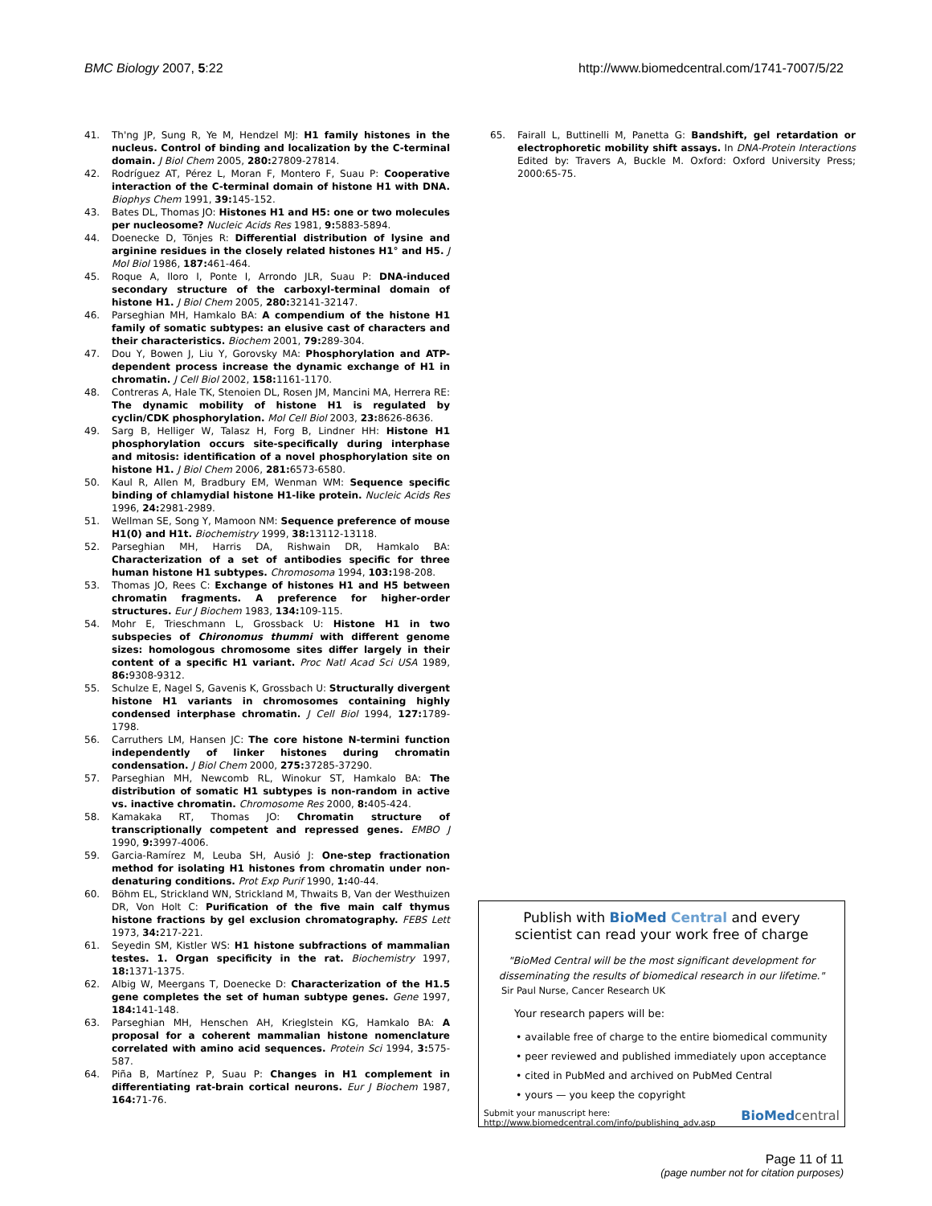BMC Biology 2007, 5:22 http://www.biomedcentral.com/1741-7007/5/22
41. Th'ng JP, Sung R, Ye M, Hendzel MJ: H1 family histones in the nucleus. Control of binding and localization by the C-terminal domain. J Biol Chem 2005, 280: 27809-27814.
42. Rodríguez AT, Pérez L, Moran F, Montero F, Suau P: Cooperative interaction of the C-terminal domain of histone H1 with DNA. Biophys Chem 1991, 39: 145-152.
43. Bates DL, Thomas JO: Histones H1 and H5: one or two molecules per nucleosome? Nucleic Acids Res 1981, 9: 5883-5894.
44. Doenecke D, Tönjes R: Differential distribution of lysine and arginine residues in the closely related histones H1° and H5. J Mol Biol 1986, 187: 461-464.
45. Roque A, Iloro I, Ponte I, Arrondo JLR, Suau P: DNA-induced secondary structure of the carboxyl-terminal domain of histone H1. J Biol Chem 2005, 280: 32141-32147.
46. Parseghian MH, Hamkalo BA: A compendium of the histone H1 family of somatic subtypes: an elusive cast of characters and their characteristics. Biochem 2001, 79: 289-304.
47. Dou Y, Bowen J, Liu Y, Gorovsky MA: Phosphorylation and ATP-dependent process increase the dynamic exchange of H1 in chromatin. J Cell Biol 2002, 158: 1161-1170.
48. Contreras A, Hale TK, Stenoien DL, Rosen JM, Mancini MA, Herrera RE: The dynamic mobility of histone H1 is regulated by cyclin/CDK phosphorylation. Mol Cell Biol 2003, 23: 8626-8636.
49. Sarg B, Helliger W, Talasz H, Forg B, Lindner HH: Histone H1 phosphorylation occurs site-specifically during interphase and mitosis: identification of a novel phosphorylation site on histone H1. J Biol Chem 2006, 281: 6573-6580.
50. Kaul R, Allen M, Bradbury EM, Wenman WM: Sequence specific binding of chlamydial histone H1-like protein. Nucleic Acids Res 1996, 24: 2981-2989.
51. Wellman SE, Song Y, Mamoon NM: Sequence preference of mouse H1(0) and H1t. Biochemistry 1999, 38: 13112-13118.
52. Parseghian MH, Harris DA, Rishwain DR, Hamkalo BA: Characterization of a set of antibodies specific for three human histone H1 subtypes. Chromosoma 1994, 103: 198-208.
53. Thomas JO, Rees C: Exchange of histones H1 and H5 between chromatin fragments. A preference for higher-order structures. Eur J Biochem 1983, 134: 109-115.
54. Mohr E, Trieschmann L, Grossback U: Histone H1 in two subspecies of Chironomus thummi with different genome sizes: homologous chromosome sites differ largely in their content of a specific H1 variant. Proc Natl Acad Sci USA 1989, 86: 9308-9312.
55. Schulze E, Nagel S, Gavenis K, Grossbach U: Structurally divergent histone H1 variants in chromosomes containing highly condensed interphase chromatin. J Cell Biol 1994, 127: 1789-1798.
56. Carruthers LM, Hansen JC: The core histone N-termini function independently of linker histones during chromatin condensation. J Biol Chem 2000, 275: 37285-37290.
57. Parseghian MH, Newcomb RL, Winokur ST, Hamkalo BA: The distribution of somatic H1 subtypes is non-random in active vs. inactive chromatin. Chromosome Res 2000, 8: 405-424.
58. Kamakaka RT, Thomas JO: Chromatin structure of transcriptionally competent and repressed genes. EMBO J 1990, 9: 3997-4006.
59. Garcia-Ramírez M, Leuba SH, Ausió J: One-step fractionation method for isolating H1 histones from chromatin under non-denaturing conditions. Prot Exp Purif 1990, 1: 40-44.
60. Böhm EL, Strickland WN, Strickland M, Thwaits B, Van der Westhuizen DR, Von Holt C: Purification of the five main calf thymus histone fractions by gel exclusion chromatography. FEBS Lett 1973, 34: 217-221.
61. Seyedin SM, Kistler WS: H1 histone subfractions of mammalian testes. 1. Organ specificity in the rat. Biochemistry 1997, 18: 1371-1375.
62. Albig W, Meergans T, Doenecke D: Characterization of the H1.5 gene completes the set of human subtype genes. Gene 1997, 184: 141-148.
63. Parseghian MH, Henschen AH, Krieglstein KG, Hamkalo BA: A proposal for a coherent mammalian histone nomenclature correlated with amino acid sequences. Protein Sci 1994, 3: 575-587.
64. Piña B, Martínez P, Suau P: Changes in H1 complement in differentiating rat-brain cortical neurons. Eur J Biochem 1987, 164: 71-76.
65. Fairall L, Buttinelli M, Panetta G: Bandshift, gel retardation or electrophoretic mobility shift assays. In DNA-Protein Interactions Edited by: Travers A, Buckle M. Oxford: Oxford University Press; 2000:65-75.
Publish with BioMed Central and every
scientist can read your work free of charge
"BioMed Central will be the most significant development for
disseminating the results of biomedical research in our lifetime."
Sir Paul Nurse, Cancer Research UK
Your research papers will be:
• available free of charge to the entire biomedical community
• peer reviewed and published immediately upon acceptance
• cited in PubMed and archived on PubMed Central
• yours — you keep the copyright
Submit your manuscript here:
http://www.biomedcentral.com/info/publishing_adv.asp BioMed central
Page 11 of 11
(page number not for citation purposes)